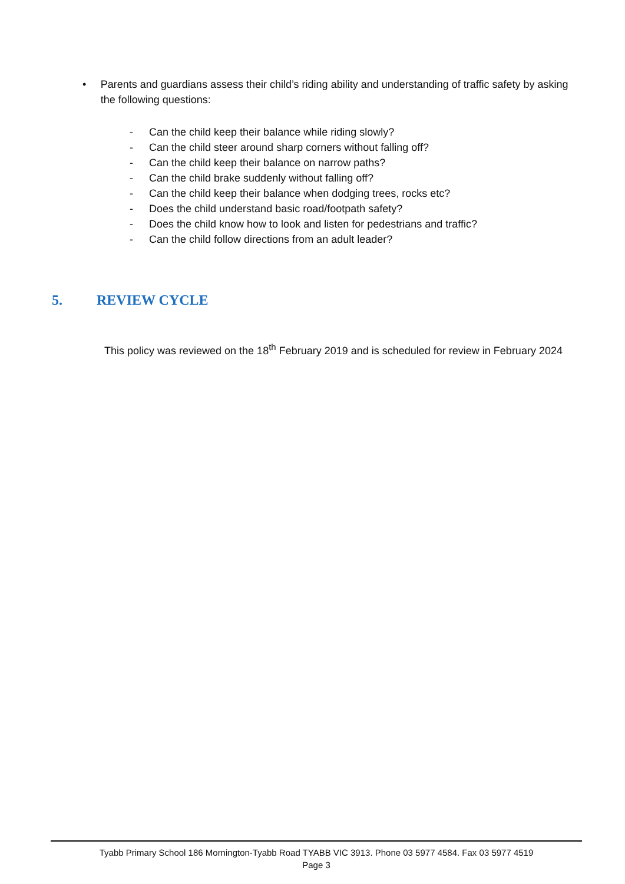• Parents and guardians assess their child’s riding ability and understanding of traffic safety by asking the following questions:
- Can the child keep their balance while riding slowly?
- Can the child steer around sharp corners without falling off?
- Can the child keep their balance on narrow paths?
- Can the child brake suddenly without falling off?
- Can the child keep their balance when dodging trees, rocks etc?
- Does the child understand basic road/footpath safety?
- Does the child know how to look and listen for pedestrians and traffic?
- Can the child follow directions from an adult leader?
5. REVIEW CYCLE
This policy was reviewed on the 18<sup>th</sup> February 2019 and is scheduled for review in February 2024
Tyabb Primary School 186 Mornington-Tyabb Road TYABB VIC 3913. Phone 03 5977 4584. Fax 03 5977 4519
Page 3